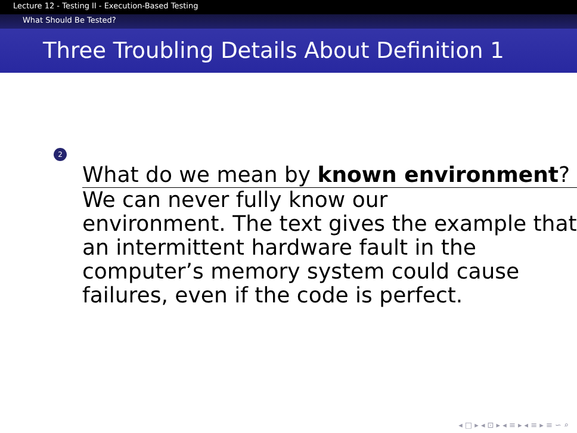Lecture 12 - Testing II - Execution-Based Testing
What Should Be Tested?
Three Troubling Details About Definition 1
2
What do we mean by known environment?
We can never fully know our
environment. The text gives the example that an intermittent hardware fault in the computer’s memory system could cause failures, even if the code is perfect.
◂ □ ▸ ◂ ⊡ ▸ ◂ ≡ ▸ ◂ ≡ ▸ ≡ ∽ ⌕